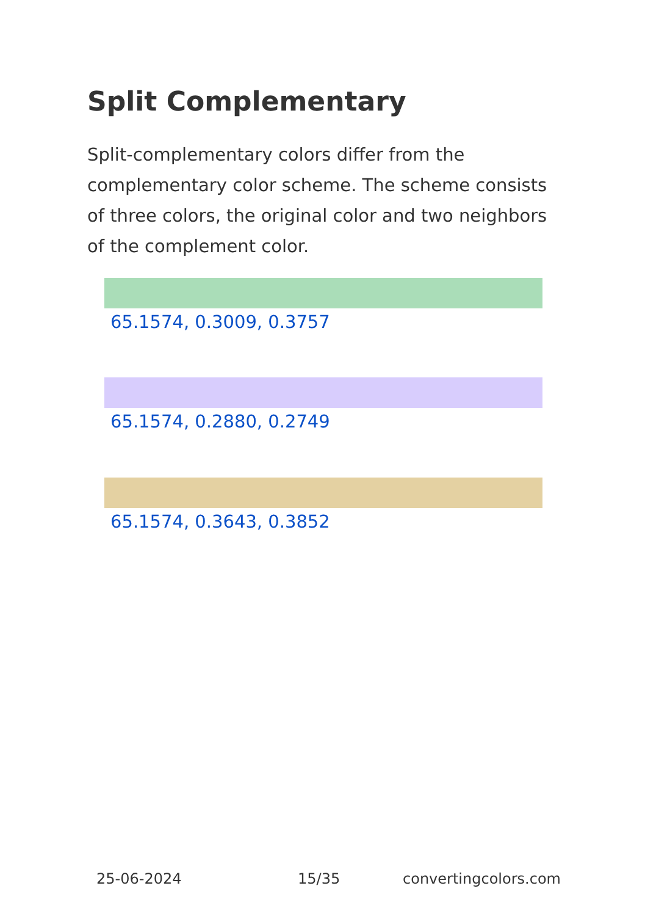Split Complementary
Split-complementary colors differ from the complementary color scheme. The scheme consists of three colors, the original color and two neighbors of the complement color.
65.1574, 0.3009, 0.3757
65.1574, 0.2880, 0.2749
65.1574, 0.3643, 0.3852
25-06-2024 15/35 convertingcolors.com